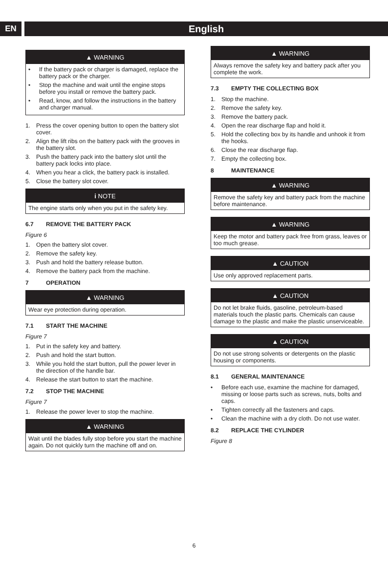EN
English
▲ WARNING
• If the battery pack or charger is damaged, replace the battery pack or the charger.
• Stop the machine and wait until the engine stops before you install or remove the battery pack.
• Read, know, and follow the instructions in the battery and charger manual.
1. Press the cover opening button to open the battery slot cover.
2. Align the lift ribs on the battery pack with the grooves in the battery slot.
3. Push the battery pack into the battery slot until the battery pack locks into place.
4. When you hear a click, the battery pack is installed.
5. Close the battery slot cover.
i NOTE
The engine starts only when you put in the safety key.
6.7 REMOVE THE BATTERY PACK
Figure 6
1. Open the battery slot cover.
2. Remove the safety key.
3. Push and hold the battery release button.
4. Remove the battery pack from the machine.
7 OPERATION
▲ WARNING
Wear eye protection during operation.
7.1 START THE MACHINE
Figure 7
1. Put in the safety key and battery.
2. Push and hold the start button.
3. While you hold the start button, pull the power lever in the direction of the handle bar.
4. Release the start button to start the machine.
7.2 STOP THE MACHINE
Figure 7
1. Release the power lever to stop the machine.
▲ WARNING
Wait until the blades fully stop before you start the machine again. Do not quickly turn the machine off and on.
▲ WARNING
Always remove the safety key and battery pack after you complete the work.
7.3 EMPTY THE COLLECTING BOX
1. Stop the machine.
2. Remove the safety key.
3. Remove the battery pack.
4. Open the rear discharge flap and hold it.
5. Hold the collecting box by its handle and unhook it from the hooks.
6. Close the rear discharge flap.
7. Empty the collecting box.
8 MAINTENANCE
▲ WARNING
Remove the safety key and battery pack from the machine before maintenance.
▲ WARNING
Keep the motor and battery pack free from grass, leaves or too much grease.
▲ CAUTION
Use only approved replacement parts.
▲ CAUTION
Do not let brake fluids, gasoline, petroleum-based materials touch the plastic parts. Chemicals can cause damage to the plastic and make the plastic unserviceable.
▲ CAUTION
Do not use strong solvents or detergents on the plastic housing or components.
8.1 GENERAL MAINTENANCE
• Before each use, examine the machine for damaged, missing or loose parts such as screws, nuts, bolts and caps.
• Tighten correctly all the fasteners and caps.
• Clean the machine with a dry cloth. Do not use water.
8.2 REPLACE THE CYLINDER
Figure 8
6